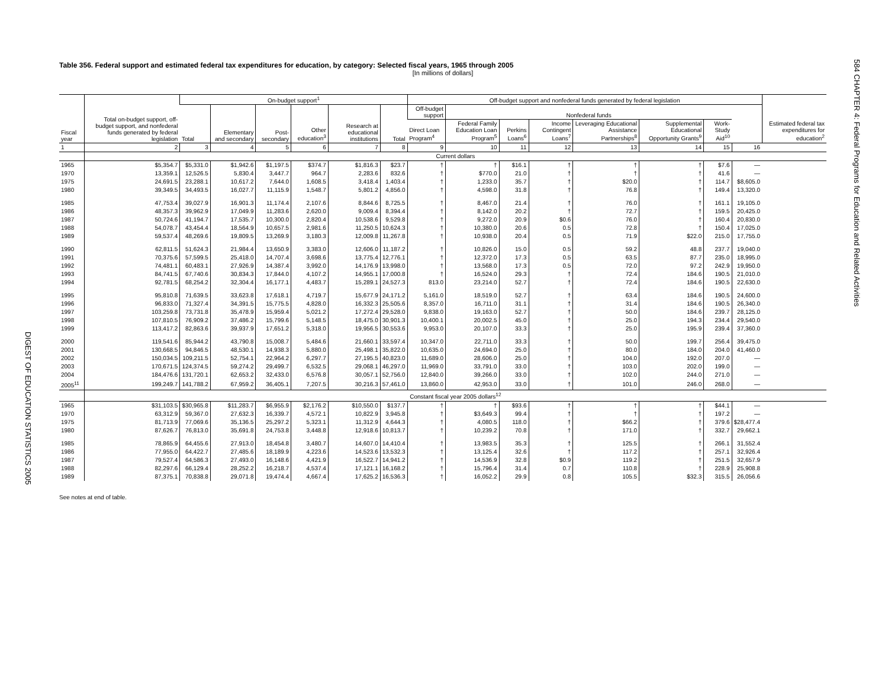584 CHAPTER 4: Federal Programs for Education and Related Activities
DIGEST OF EDUCATION STATISTICS 2005
Table 356. Federal support and estimated federal tax expenditures for education, by category: Selected fiscal years, 1965 through 2005
[In millions of dollars]
| Fiscal year | Total on-budget support, off-budget support, and nonfederal funds generated by federal legislation | On-budget support<sup>1</sup> | | | | | | Off-budget support and nonfederal funds generated by federal legislation | | | | | | | | Estimated federal tax expenditures for education<sup>2</sup> |
| --- | --- | --- | --- | --- | --- | --- | --- | --- | --- | --- | --- | --- | --- | --- | --- | --- |
| | | Total | Elementary and secondary | Post-secondary | Other education<sup>3</sup> | Research at educational institutions | Total | Off-budget support | Nonfederal funds | | | | | | | |
| | | | | | | | | Direct Loan Program<sup>4</sup> | Federal Family Education Loan Program<sup>5</sup> | Perkins Loans<sup>6</sup> | Income Contingent Loans<sup>7</sup> | Leveraging Educational Assistance Partnerships<sup>8</sup> | Supplemental Educational Opportunity Grants<sup>9</sup> | Work-Study Aid<sup>10</sup> | | |
| 1 | 2 | 3 | 4 | 5 | 6 | 7 | 8 | 9 | 10 | 11 | 12 | 13 | 14 | 15 | 16 | |
| | Current dollars | | | | | | | | | | | | | | | |
| 1965 | $5,354.7 | $5,331.0 | $1,942.6 | $1,197.5 | $374.7 | $1,816.3 | $23.7 | † | † | $16.1 | † | † | † | $7.6 | — | |
| 1970 | 13,359.1 | 12,526.5 | 5,830.4 | 3,447.7 | 964.7 | 2,283.6 | 832.6 | † | $770.0 | 21.0 | † | † | † | 41.6 | — | |
| 1975 | 24,691.5 | 23,288.1 | 10,617.2 | 7,644.0 | 1,608.5 | 3,418.4 | 1,403.4 | † | 1,233.0 | 35.7 | † | $20.0 | † | 114.7 | $8,605.0 | |
| 1980 | 39,349.5 | 34,493.5 | 16,027.7 | 11,115.9 | 1,548.7 | 5,801.2 | 4,856.0 | † | 4,598.0 | 31.8 | † | 76.8 | † | 149.4 | 13,320.0 | |
| 1985 | 47,753.4 | 39,027.9 | 16,901.3 | 11,174.4 | 2,107.6 | 8,844.6 | 8,725.5 | † | 8,467.0 | 21.4 | † | 76.0 | † | 161.1 | 19,105.0 | |
| 1986 | 48,357.3 | 39,962.9 | 17,049.9 | 11,283.6 | 2,620.0 | 9,009.4 | 8,394.4 | † | 8,142.0 | 20.2 | † | 72.7 | † | 159.5 | 20,425.0 | |
| 1987 | 50,724.6 | 41,194.7 | 17,535.7 | 10,300.0 | 2,820.4 | 10,538.6 | 9,529.8 | † | 9,272.0 | 20.9 | $0.6 | 76.0 | † | 160.4 | 20,830.0 | |
| 1988 | 54,078.7 | 43,454.4 | 18,564.9 | 10,657.5 | 2,981.6 | 11,250.5 | 10,624.3 | † | 10,380.0 | 20.6 | 0.5 | 72.8 | † | 150.4 | 17,025.0 | |
| 1989 | 59,537.4 | 48,269.6 | 19,809.5 | 13,269.9 | 3,180.3 | 12,009.8 | 11,267.8 | † | 10,938.0 | 20.4 | 0.5 | 71.9 | $22.0 | 215.0 | 17,755.0 | |
| 1990 | 62,811.5 | 51,624.3 | 21,984.4 | 13,650.9 | 3,383.0 | 12,606.0 | 11,187.2 | † | 10,826.0 | 15.0 | 0.5 | 59.2 | 48.8 | 237.7 | 19,040.0 | |
| 1991 | 70,375.6 | 57,599.5 | 25,418.0 | 14,707.4 | 3,698.6 | 13,775.4 | 12,776.1 | † | 12,372.0 | 17.3 | 0.5 | 63.5 | 87.7 | 235.0 | 18,995.0 | |
| 1992 | 74,481.1 | 60,483.1 | 27,926.9 | 14,387.4 | 3,992.0 | 14,176.9 | 13,998.0 | † | 13,568.0 | 17.3 | 0.5 | 72.0 | 97.2 | 242.9 | 19,950.0 | |
| 1993 | 84,741.5 | 67,740.6 | 30,834.3 | 17,844.0 | 4,107.2 | 14,955.1 | 17,000.8 | † | 16,524.0 | 29.3 | † | 72.4 | 184.6 | 190.5 | 21,010.0 | |
| 1994 | 92,781.5 | 68,254.2 | 32,304.4 | 16,177.1 | 4,483.7 | 15,289.1 | 24,527.3 | 813.0 | 23,214.0 | 52.7 | † | 72.4 | 184.6 | 190.5 | 22,630.0 | |
| 1995 | 95,810.8 | 71,639.5 | 33,623.8 | 17,618.1 | 4,719.7 | 15,677.9 | 24,171.2 | 5,161.0 | 18,519.0 | 52.7 | † | 63.4 | 184.6 | 190.5 | 24,600.0 | |
| 1996 | 96,833.0 | 71,327.4 | 34,391.5 | 15,775.5 | 4,828.0 | 16,332.3 | 25,505.6 | 8,357.0 | 16,711.0 | 31.1 | † | 31.4 | 184.6 | 190.5 | 26,340.0 | |
| 1997 | 103,259.8 | 73,731.8 | 35,478.9 | 15,959.4 | 5,021.2 | 17,272.4 | 29,528.0 | 9,838.0 | 19,163.0 | 52.7 | † | 50.0 | 184.6 | 239.7 | 28,125.0 | |
| 1998 | 107,810.5 | 76,909.2 | 37,486.2 | 15,799.6 | 5,148.5 | 18,475.0 | 30,901.3 | 10,400.1 | 20,002.5 | 45.0 | † | 25.0 | 194.3 | 234.4 | 29,540.0 | |
| 1999 | 113,417.2 | 82,863.6 | 39,937.9 | 17,651.2 | 5,318.0 | 19,956.5 | 30,553.6 | 9,953.0 | 20,107.0 | 33.3 | † | 25.0 | 195.9 | 239.4 | 37,360.0 | |
| 2000 | 119,541.6 | 85,944.2 | 43,790.8 | 15,008.7 | 5,484.6 | 21,660.1 | 33,597.4 | 10,347.0 | 22,711.0 | 33.3 | † | 50.0 | 199.7 | 256.4 | 39,475.0 | |
| 2001 | 130,668.5 | 94,846.5 | 48,530.1 | 14,938.3 | 5,880.0 | 25,498.1 | 35,822.0 | 10,635.0 | 24,694.0 | 25.0 | † | 80.0 | 184.0 | 204.0 | 41,460.0 | |
| 2002 | 150,034.5 | 109,211.5 | 52,754.1 | 22,964.2 | 6,297.7 | 27,195.5 | 40,823.0 | 11,689.0 | 28,606.0 | 25.0 | † | 104.0 | 192.0 | 207.0 | — | |
| 2003 | 170,671.5 | 124,374.5 | 59,274.2 | 29,499.7 | 6,532.5 | 29,068.1 | 46,297.0 | 11,969.0 | 33,791.0 | 33.0 | † | 103.0 | 202.0 | 199.0 | — | |
| 2004 | 184,476.6 | 131,720.1 | 62,653.2 | 32,433.0 | 6,576.8 | 30,057.1 | 52,756.0 | 12,840.0 | 39,266.0 | 33.0 | † | 102.0 | 244.0 | 271.0 | — | |
| 2005<sup>11</sup> | 199,249.7 | 141,788.2 | 67,959.2 | 36,405.1 | 7,207.5 | 30,216.3 | 57,461.0 | 13,860.0 | 42,953.0 | 33.0 | † | 101.0 | 246.0 | 268.0 | — | |
| | Constant fiscal year 2005 dollars<sup>12</sup> | | | | | | | | | | | | | | | |
| 1965 | $31,103.5 | $30,965.8 | $11,283.7 | $6,955.9 | $2,176.2 | $10,550.0 | $137.7 | † | † | $93.6 | † | † | † | $44.1 | — | |
| 1970 | 63,312.9 | 59,367.0 | 27,632.3 | 16,339.7 | 4,572.1 | 10,822.9 | 3,945.8 | † | $3,649.3 | 99.4 | † | † | † | 197.2 | — | |
| 1975 | 81,713.9 | 77,069.6 | 35,136.5 | 25,297.2 | 5,323.1 | 11,312.9 | 4,644.3 | † | 4,080.5 | 118.0 | † | $66.2 | † | 379.6 | $28,477.4 | |
| 1980 | 87,626.7 | 76,813.0 | 35,691.8 | 24,753.8 | 3,448.8 | 12,918.6 | 10,813.7 | † | 10,239.2 | 70.8 | † | 171.0 | † | 332.7 | 29,662.1 | |
| 1985 | 78,865.9 | 64,455.6 | 27,913.0 | 18,454.8 | 3,480.7 | 14,607.0 | 14,410.4 | † | 13,983.5 | 35.3 | † | 125.5 | † | 266.1 | 31,552.4 | |
| 1986 | 77,955.0 | 64,422.7 | 27,485.6 | 18,189.9 | 4,223.6 | 14,523.6 | 13,532.3 | † | 13,125.4 | 32.6 | † | 117.2 | † | 257.1 | 32,926.4 | |
| 1987 | 79,527.4 | 64,586.3 | 27,493.0 | 16,148.6 | 4,421.9 | 16,522.7 | 14,941.2 | † | 14,536.9 | 32.8 | $0.9 | 119.2 | † | 251.5 | 32,657.9 | |
| 1988 | 82,297.6 | 66,129.4 | 28,252.2 | 16,218.7 | 4,537.4 | 17,121.1 | 16,168.2 | † | 15,796.4 | 31.4 | 0.7 | 110.8 | † | 228.9 | 25,908.8 | |
| 1989 | 87,375.1 | 70,838.8 | 29,071.8 | 19,474.4 | 4,667.4 | 17,625.2 | 16,536.3 | † | 16,052.2 | 29.9 | 0.8 | 105.5 | $32.3 | 315.5 | 26,056.6 | |
See notes at end of table.